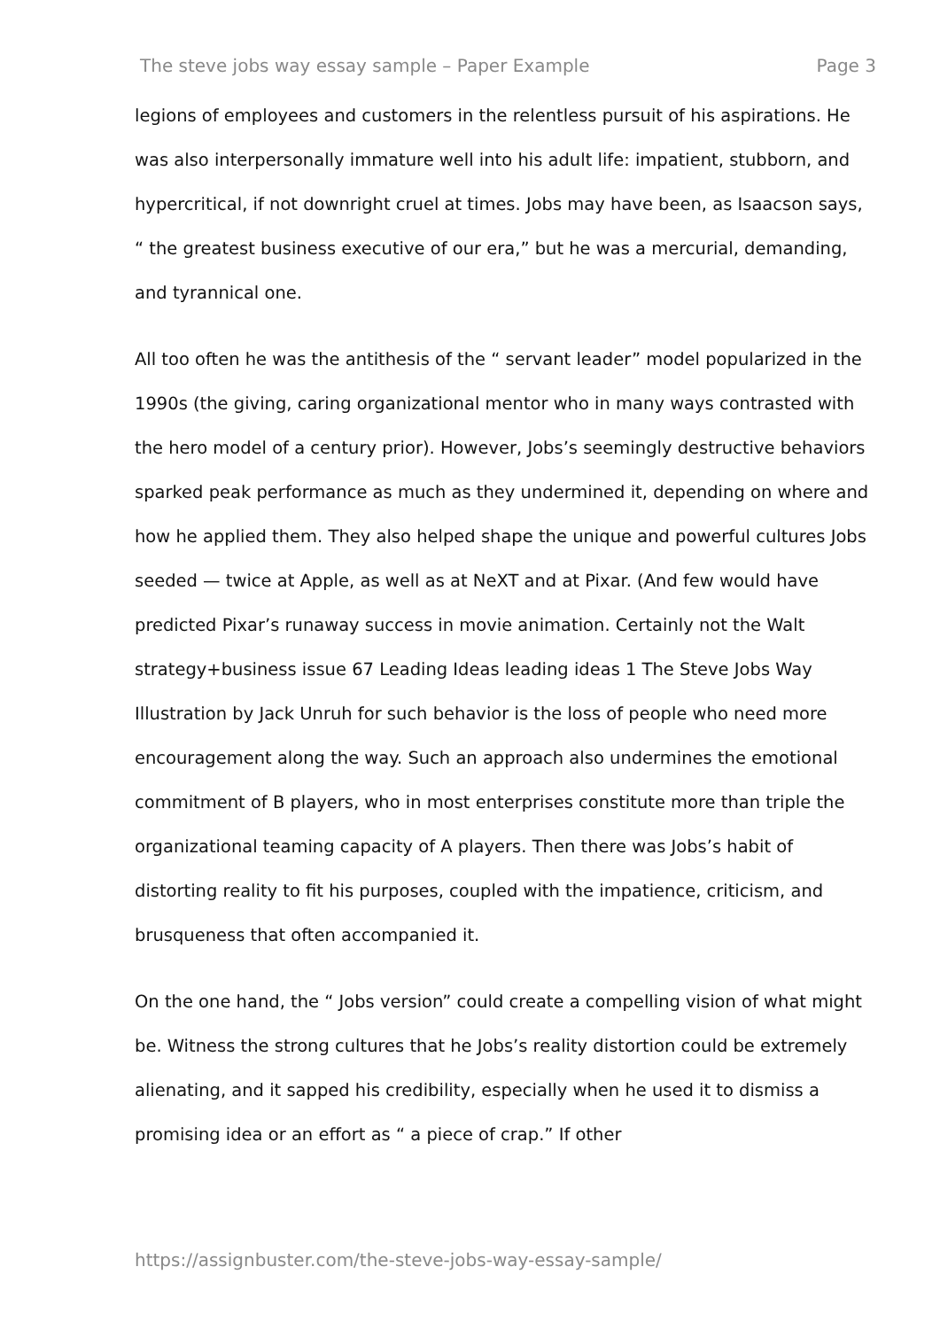The steve jobs way essay sample – Paper Example Page 3
legions of employees and customers in the relentless pursuit of his aspirations. He was also interpersonally immature well into his adult life: impatient, stubborn, and hypercritical, if not downright cruel at times. Jobs may have been, as Isaacson says, “ the greatest business executive of our era,” but he was a mercurial, demanding, and tyrannical one.
All too often he was the antithesis of the “ servant leader” model popularized in the 1990s (the giving, caring organizational mentor who in many ways contrasted with the hero model of a century prior). However, Jobs’s seemingly destructive behaviors sparked peak performance as much as they undermined it, depending on where and how he applied them. They also helped shape the unique and powerful cultures Jobs seeded — twice at Apple, as well as at NeXT and at Pixar. (And few would have predicted Pixar’s runaway success in movie animation. Certainly not the Walt strategy+business issue 67 Leading Ideas leading ideas 1 The Steve Jobs Way Illustration by Jack Unruh for such behavior is the loss of people who need more encouragement along the way. Such an approach also undermines the emotional commitment of B players, who in most enterprises constitute more than triple the organizational teaming capacity of A players. Then there was Jobs’s habit of distorting reality to fit his purposes, coupled with the impatience, criticism, and brusqueness that often accompanied it.
On the one hand, the “ Jobs version” could create a compelling vision of what might be. Witness the strong cultures that he Jobs’s reality distortion could be extremely alienating, and it sapped his credibility, especially when he used it to dismiss a promising idea or an effort as “ a piece of crap.” If other
https://assignbuster.com/the-steve-jobs-way-essay-sample/